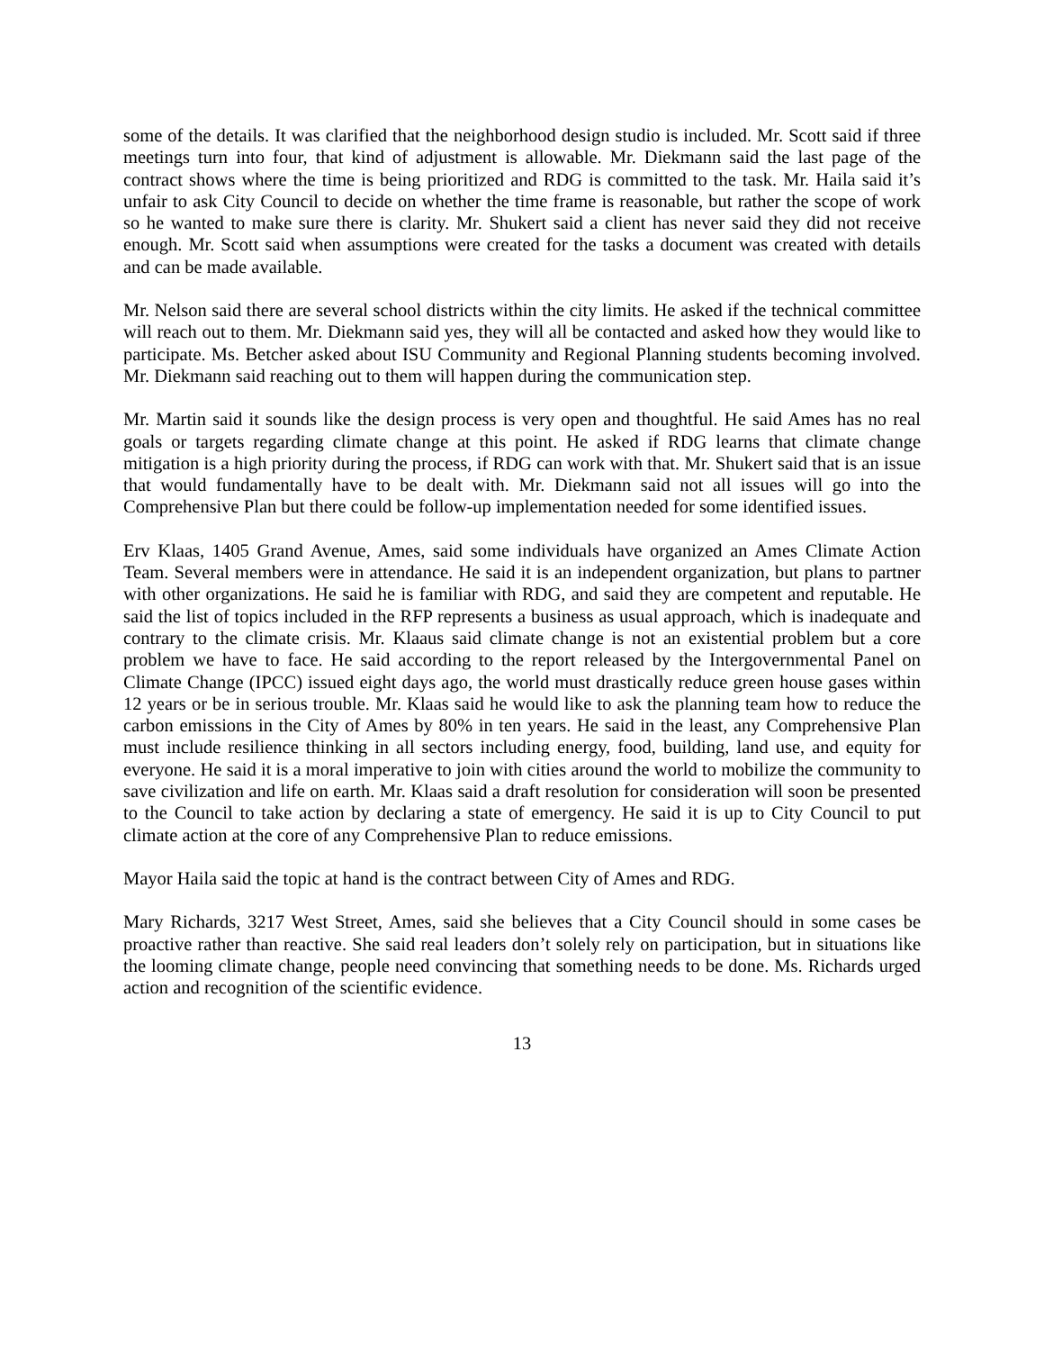some of the details. It was clarified that the neighborhood design studio is included. Mr. Scott said if three meetings turn into four, that kind of adjustment is allowable. Mr. Diekmann said the last page of the contract shows where the time is being prioritized and RDG is committed to the task. Mr. Haila said it’s unfair to ask City Council to decide on whether the time frame is reasonable, but rather the scope of work so he wanted to make sure there is clarity. Mr. Shukert said a client has never said they did not receive enough. Mr. Scott said when assumptions were created for the tasks a document was created with details and can be made available.
Mr. Nelson said there are several school districts within the city limits. He asked if the technical committee will reach out to them. Mr. Diekmann said yes, they will all be contacted and asked how they would like to participate. Ms. Betcher asked about ISU Community and Regional Planning students becoming involved. Mr. Diekmann said reaching out to them will happen during the communication step.
Mr. Martin said it sounds like the design process is very open and thoughtful. He said Ames has no real goals or targets regarding climate change at this point. He asked if RDG learns that climate change mitigation is a high priority during the process, if RDG can work with that. Mr. Shukert said that is an issue that would fundamentally have to be dealt with. Mr. Diekmann said not all issues will go into the Comprehensive Plan but there could be follow-up implementation needed for some identified issues.
Erv Klaas, 1405 Grand Avenue, Ames, said some individuals have organized an Ames Climate Action Team. Several members were in attendance. He said it is an independent organization, but plans to partner with other organizations. He said he is familiar with RDG, and said they are competent and reputable. He said the list of topics included in the RFP represents a business as usual approach, which is inadequate and contrary to the climate crisis. Mr. Klaaus said climate change is not an existential problem but a core problem we have to face. He said according to the report released by the Intergovernmental Panel on Climate Change (IPCC) issued eight days ago, the world must drastically reduce green house gases within 12 years or be in serious trouble. Mr. Klaas said he would like to ask the planning team how to reduce the carbon emissions in the City of Ames by 80% in ten years. He said in the least, any Comprehensive Plan must include resilience thinking in all sectors including energy, food, building, land use, and equity for everyone. He said it is a moral imperative to join with cities around the world to mobilize the community to save civilization and life on earth. Mr. Klaas said a draft resolution for consideration will soon be presented to the Council to take action by declaring a state of emergency. He said it is up to City Council to put climate action at the core of any Comprehensive Plan to reduce emissions.
Mayor Haila said the topic at hand is the contract between City of Ames and RDG.
Mary Richards, 3217 West Street, Ames, said she believes that a City Council should in some cases be proactive rather than reactive. She said real leaders don’t solely rely on participation, but in situations like the looming climate change, people need convincing that something needs to be done. Ms. Richards urged action and recognition of the scientific evidence.
13